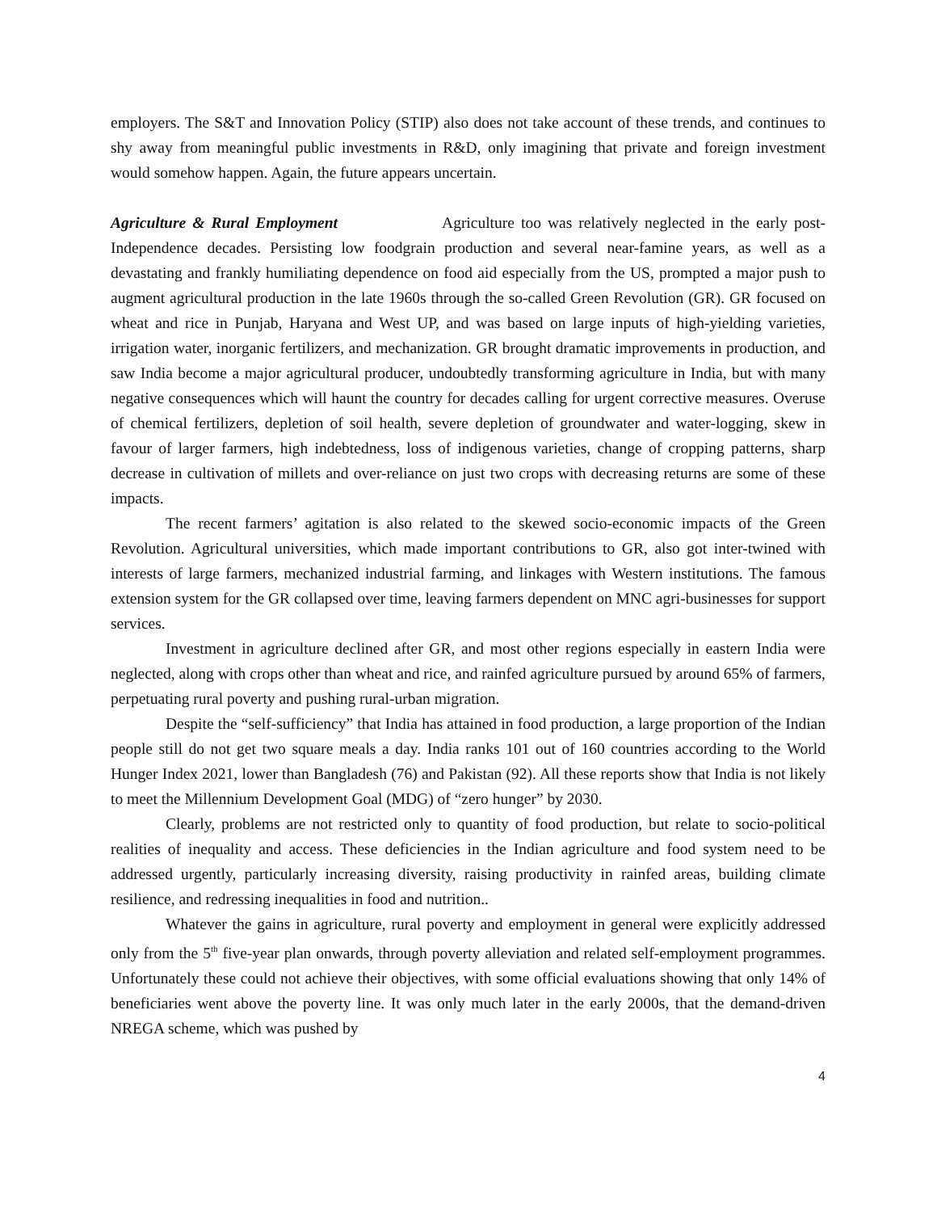employers. The S&T and Innovation Policy (STIP) also does not take account of these trends, and continues to shy away from meaningful public investments in R&D, only imagining that private and foreign investment would somehow happen. Again, the future appears uncertain.
Agriculture & Rural Employment Agriculture too was relatively neglected in the early post-Independence decades. Persisting low foodgrain production and several near-famine years, as well as a devastating and frankly humiliating dependence on food aid especially from the US, prompted a major push to augment agricultural production in the late 1960s through the so-called Green Revolution (GR). GR focused on wheat and rice in Punjab, Haryana and West UP, and was based on large inputs of high-yielding varieties, irrigation water, inorganic fertilizers, and mechanization. GR brought dramatic improvements in production, and saw India become a major agricultural producer, undoubtedly transforming agriculture in India, but with many negative consequences which will haunt the country for decades calling for urgent corrective measures. Overuse of chemical fertilizers, depletion of soil health, severe depletion of groundwater and water-logging, skew in favour of larger farmers, high indebtedness, loss of indigenous varieties, change of cropping patterns, sharp decrease in cultivation of millets and over-reliance on just two crops with decreasing returns are some of these impacts.
The recent farmers’ agitation is also related to the skewed socio-economic impacts of the Green Revolution. Agricultural universities, which made important contributions to GR, also got inter-twined with interests of large farmers, mechanized industrial farming, and linkages with Western institutions. The famous extension system for the GR collapsed over time, leaving farmers dependent on MNC agri-businesses for support services.
Investment in agriculture declined after GR, and most other regions especially in eastern India were neglected, along with crops other than wheat and rice, and rainfed agriculture pursued by around 65% of farmers, perpetuating rural poverty and pushing rural-urban migration.
Despite the “self-sufficiency” that India has attained in food production, a large proportion of the Indian people still do not get two square meals a day. India ranks 101 out of 160 countries according to the World Hunger Index 2021, lower than Bangladesh (76) and Pakistan (92). All these reports show that India is not likely to meet the Millennium Development Goal (MDG) of “zero hunger” by 2030.
Clearly, problems are not restricted only to quantity of food production, but relate to socio-political realities of inequality and access. These deficiencies in the Indian agriculture and food system need to be addressed urgently, particularly increasing diversity, raising productivity in rainfed areas, building climate resilience, and redressing inequalities in food and nutrition..
Whatever the gains in agriculture, rural poverty and employment in general were explicitly addressed only from the 5<sup>th</sup> five-year plan onwards, through poverty alleviation and related self-employment programmes. Unfortunately these could not achieve their objectives, with some official evaluations showing that only 14% of beneficiaries went above the poverty line. It was only much later in the early 2000s, that the demand-driven NREGA scheme, which was pushed by
4